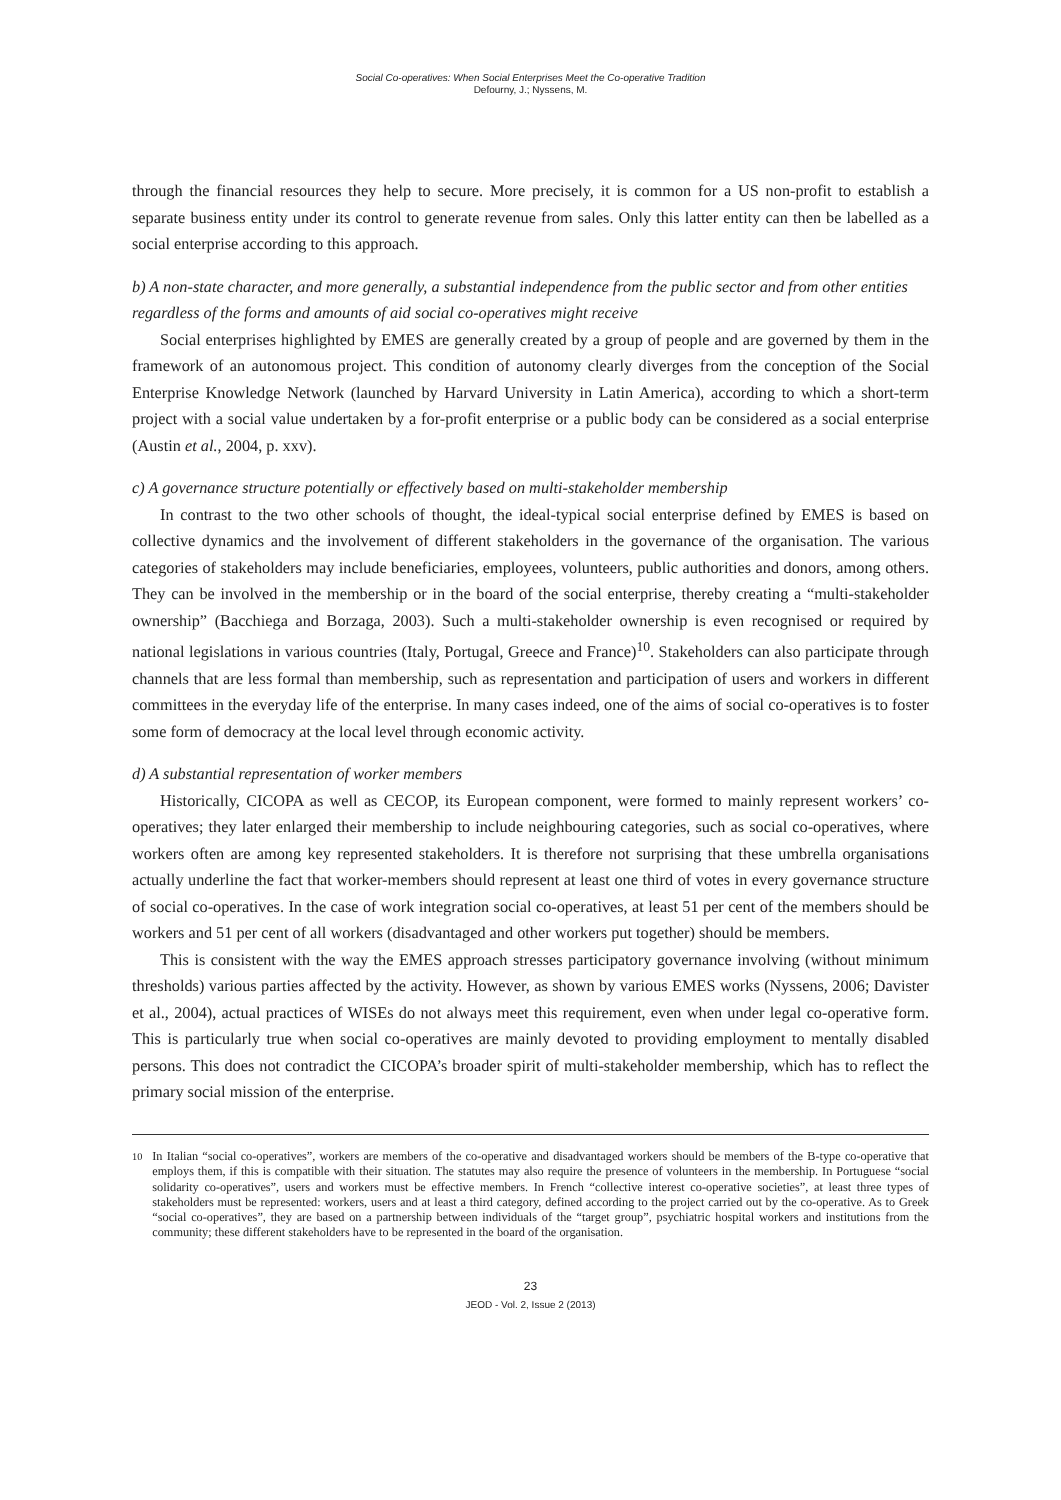Social Co-operatives: When Social Enterprises Meet the Co-operative Tradition
Defourny, J.; Nyssens, M.
through the financial resources they help to secure. More precisely, it is common for a US non-profit to establish a separate business entity under its control to generate revenue from sales. Only this latter entity can then be labelled as a social enterprise according to this approach.
b) A non-state character, and more generally, a substantial independence from the public sector and from other entities regardless of the forms and amounts of aid social co-operatives might receive
Social enterprises highlighted by EMES are generally created by a group of people and are governed by them in the framework of an autonomous project. This condition of autonomy clearly diverges from the conception of the Social Enterprise Knowledge Network (launched by Harvard University in Latin America), according to which a short-term project with a social value undertaken by a for-profit enterprise or a public body can be considered as a social enterprise (Austin et al., 2004, p. xxv).
c) A governance structure potentially or effectively based on multi-stakeholder membership
In contrast to the two other schools of thought, the ideal-typical social enterprise defined by EMES is based on collective dynamics and the involvement of different stakeholders in the governance of the organisation. The various categories of stakeholders may include beneficiaries, employees, volunteers, public authorities and donors, among others. They can be involved in the membership or in the board of the social enterprise, thereby creating a “multi-stakeholder ownership” (Bacchiega and Borzaga, 2003). Such a multi-stakeholder ownership is even recognised or required by national legislations in various countries (Italy, Portugal, Greece and France)<sup>10</sup>. Stakeholders can also participate through channels that are less formal than membership, such as representation and participation of users and workers in different committees in the everyday life of the enterprise. In many cases indeed, one of the aims of social co-operatives is to foster some form of democracy at the local level through economic activity.
d) A substantial representation of worker members
Historically, CICOPA as well as CECOP, its European component, were formed to mainly represent workers’ co-operatives; they later enlarged their membership to include neighbouring categories, such as social co-operatives, where workers often are among key represented stakeholders. It is therefore not surprising that these umbrella organisations actually underline the fact that worker-members should represent at least one third of votes in every governance structure of social co-operatives. In the case of work integration social co-operatives, at least 51 per cent of the members should be workers and 51 per cent of all workers (disadvantaged and other workers put together) should be members.
This is consistent with the way the EMES approach stresses participatory governance involving (without minimum thresholds) various parties affected by the activity. However, as shown by various EMES works (Nyssens, 2006; Davister et al., 2004), actual practices of WISEs do not always meet this requirement, even when under legal co-operative form. This is particularly true when social co-operatives are mainly devoted to providing employment to mentally disabled persons. This does not contradict the CICOPA’s broader spirit of multi-stakeholder membership, which has to reflect the primary social mission of the enterprise.
<sup>10</sup> In Italian “social co-operatives”, workers are members of the co-operative and disadvantaged workers should be members of the B-type co-operative that employs them, if this is compatible with their situation. The statutes may also require the presence of volunteers in the membership. In Portuguese “social solidarity co-operatives”, users and workers must be effective members. In French “collective interest co-operative societies”, at least three types of stakeholders must be represented: workers, users and at least a third category, defined according to the project carried out by the co-operative. As to Greek “social co-operatives”, they are based on a partnership between individuals of the “target group”, psychiatric hospital workers and institutions from the community; these different stakeholders have to be represented in the board of the organisation.
23
JEOD - Vol. 2, Issue 2 (2013)